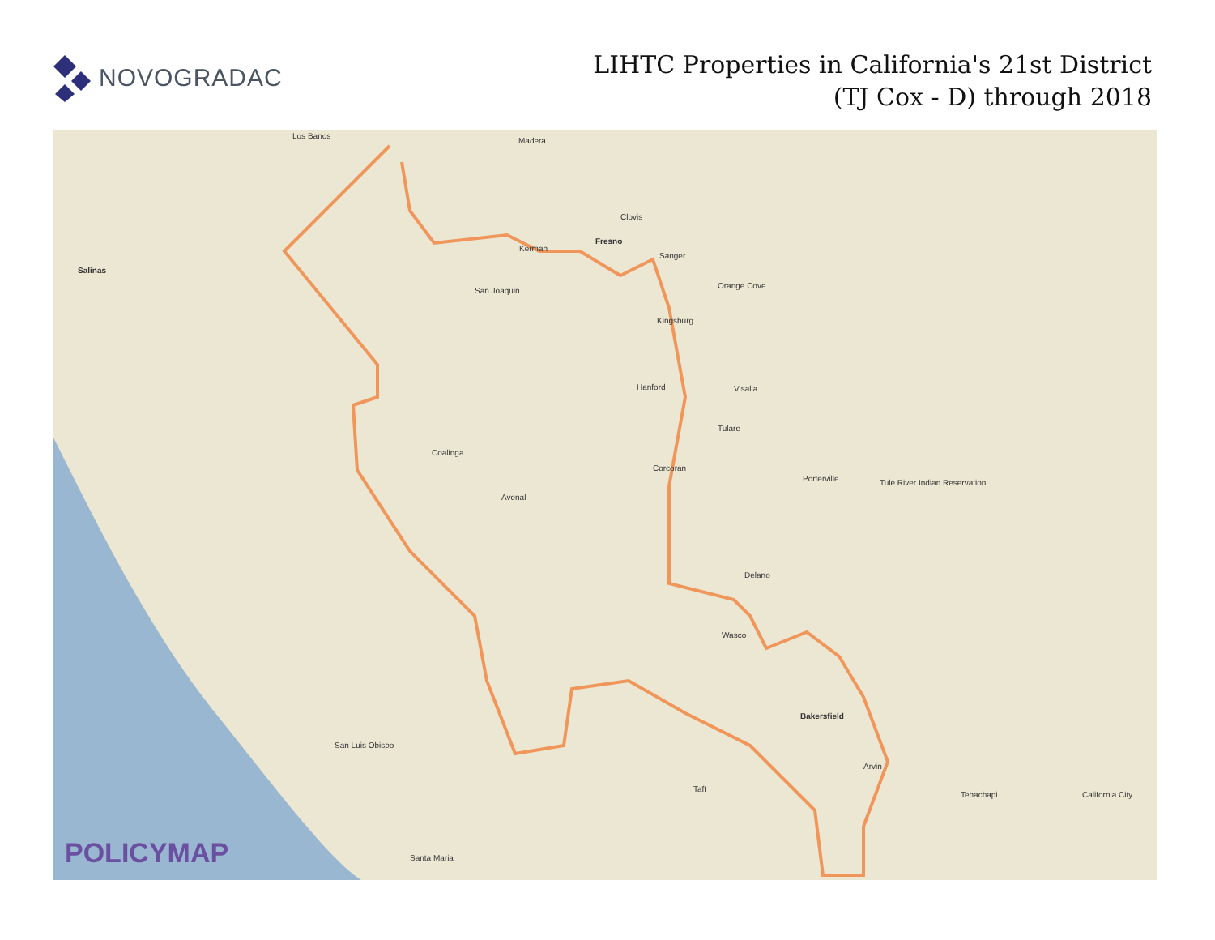NOVOGRADAC
LIHTC Properties in California's 21st District
(TJ Cox - D) through 2018
Los Banos
Madera
Clovis
Fresno
Salinas
Kerman
San Joaquin
Sanger
Orange Cove
Kingsburg
Hanford Visalia
Tulare
Corcoran
Porterville
Coalinga
Avenal
Delano
Wasco
Bakersfield
San Luis Obispo
California City
Santa Maria
Tehachapi
Arvin
Taft
Tule River Indian Reservation
POLICYMAP